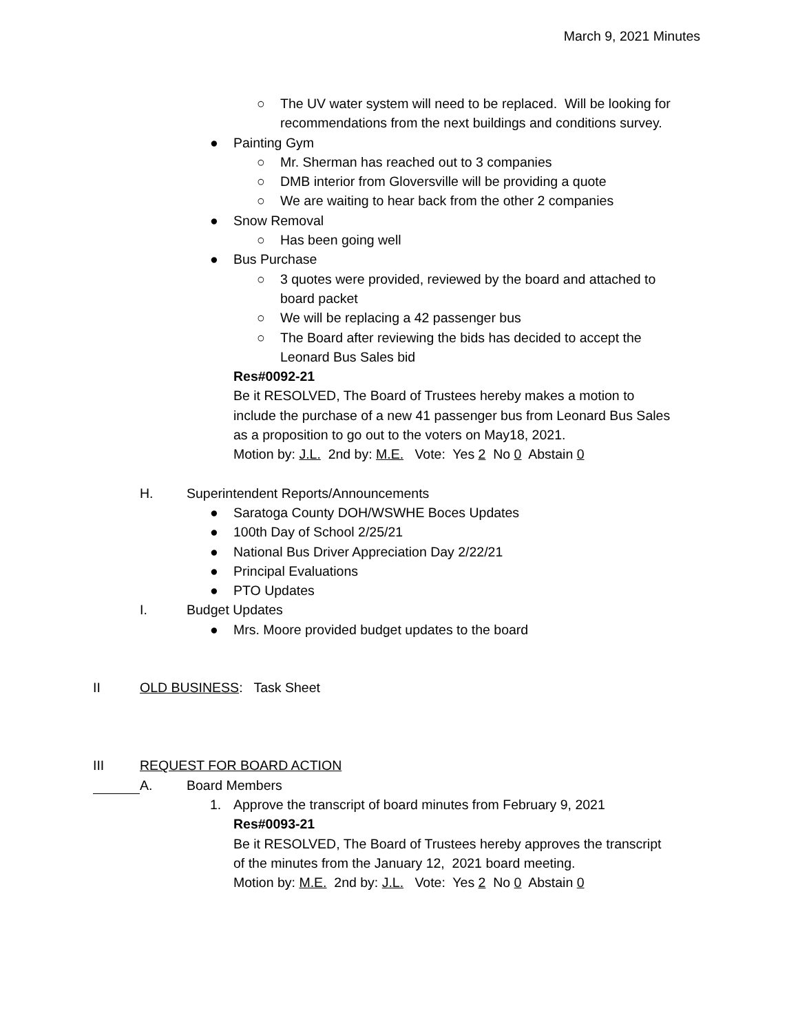March 9, 2021 Minutes
○ The UV water system will need to be replaced. Will be looking for
recommendations from the next buildings and conditions survey.
● Painting Gym
○ Mr. Sherman has reached out to 3 companies
○ DMB interior from Gloversville will be providing a quote
○ We are waiting to hear back from the other 2 companies
● Snow Removal
○ Has been going well
● Bus Purchase
○ 3 quotes were provided, reviewed by the board and attached to
board packet
○ We will be replacing a 42 passenger bus
○ The Board after reviewing the bids has decided to accept the
Leonard Bus Sales bid
Res#0092-21
Be it RESOLVED, The Board of Trustees hereby makes a motion to
include the purchase of a new 41 passenger bus from Leonard Bus Sales
as a proposition to go out to the voters on May18, 2021.
Motion by: J.L. 2nd by: M.E. Vote: Yes 2 No 0 Abstain 0
H. Superintendent Reports/Announcements
● Saratoga County DOH/WSWHE Boces Updates
● 100th Day of School 2/25/21
● National Bus Driver Appreciation Day 2/22/21
● Principal Evaluations
● PTO Updates
I. Budget Updates
● Mrs. Moore provided budget updates to the board
II OLD BUSINESS: Task Sheet
III REQUEST FOR BOARD ACTION
A. Board Members
1. Approve the transcript of board minutes from February 9, 2021
Res#0093-21
Be it RESOLVED, The Board of Trustees hereby approves the transcript
of the minutes from the January 12, 2021 board meeting.
Motion by: M.E. 2nd by: J.L. Vote: Yes 2 No 0 Abstain 0